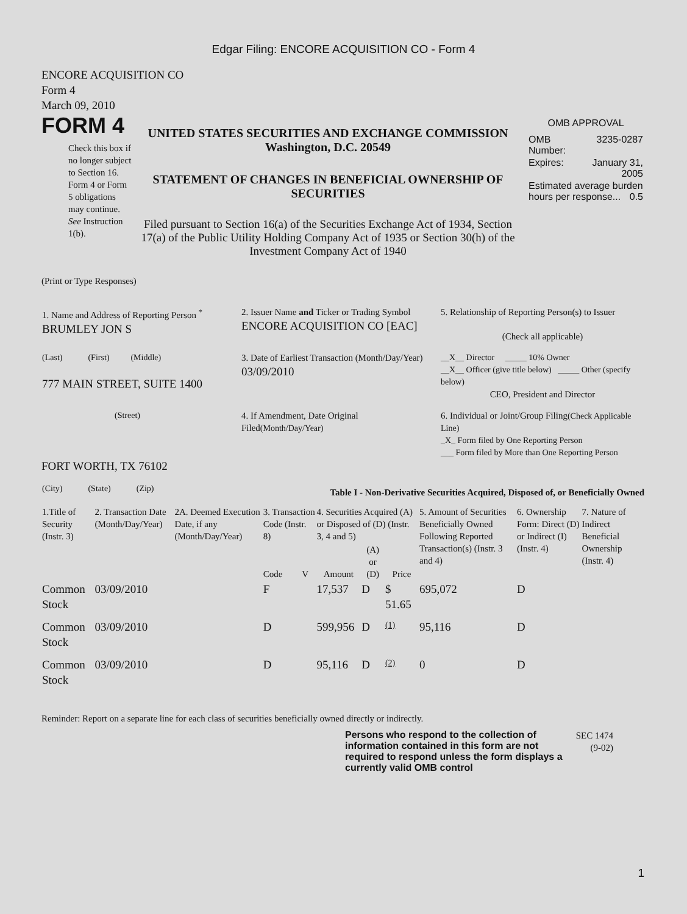Edgar Filing: ENCORE ACQUISITION CO - Form 4
ENCORE ACQUISITION CO
Form 4
March 09, 2010
FORM 4
Check this box if no longer subject to Section 16. Form 4 or Form 5 obligations may continue. See Instruction 1(b).
UNITED STATES SECURITIES AND EXCHANGE COMMISSION
Washington, D.C. 20549
STATEMENT OF CHANGES IN BENEFICIAL OWNERSHIP OF SECURITIES
Filed pursuant to Section 16(a) of the Securities Exchange Act of 1934, Section 17(a) of the Public Utility Holding Company Act of 1935 or Section 30(h) of the Investment Company Act of 1940
OMB APPROVAL
| OMB Number: | 3235-0287 |
| Expires: | January 31, 2005 |
| Estimated average burden hours per response... 0.5 | |
(Print or Type Responses)
| 1. Name and Address of Reporting Person <sup>*</sup> BRUMLEY JON S | 2. Issuer Name and Ticker or Trading Symbol ENCORE ACQUISITION CO [EAC] | 5. Relationship of Reporting Person(s) to Issuer (Check all applicable) |
| (Last) (First) (Middle) 777 MAIN STREET, SUITE 1400 | 3. Date of Earliest Transaction (Month/Day/Year) 03/09/2010 | __X__ Director _____ 10% Owner __X__ Officer (give title below) _____ Other (specify below) CEO, President and Director |
| (Street) FORT WORTH, TX 76102 | 4. If Amendment, Date Original Filed (Month/Day/Year) | 6. Individual or Joint/Group Filing (Check Applicable Line) _X_ Form filed by One Reporting Person ___ Form filed by More than One Reporting Person |
| (City) (State) (Zip) | Table I - Non-Derivative Securities Acquired, Disposed of, or Beneficially Owned | |
| 1.Title of Security (Instr. 3) | 2. Transaction Date (Month/Day/Year) | 2A. Deemed Execution Date, if any (Month/Day/Year) | 3. Transaction Code (Instr. 8) | | 4. Securities Acquired (A) or Disposed of (D) (Instr. 3, 4 and 5) | | | 5. Amount of Securities Beneficially Owned Following Reported Transaction(s) (Instr. 3 and 4) | 6. Ownership Form: Direct (D) or Indirect (I) (Instr. 4) | 7. Nature of Indirect Beneficial Ownership (Instr. 4) |
| --- | --- | --- | --- | --- | --- | --- | --- | --- | --- | --- |
| | | | Code | V | Amount | (A) or (D) | Price | | | |
| Common Stock | 03/09/2010 | | F | | 17,537 | D | $ 51.65 | 695,072 | D | |
| Common Stock | 03/09/2010 | | D | | 599,956 | D | (1) | 95,116 | D | |
| Common Stock | 03/09/2010 | | D | | 95,116 | D | (2) | 0 | D | |
Reminder: Report on a separate line for each class of securities beneficially owned directly or indirectly.
Persons who respond to the collection of information contained in this form are not required to respond unless the form displays a currently valid OMB control
SEC 1474 (9-02)
1